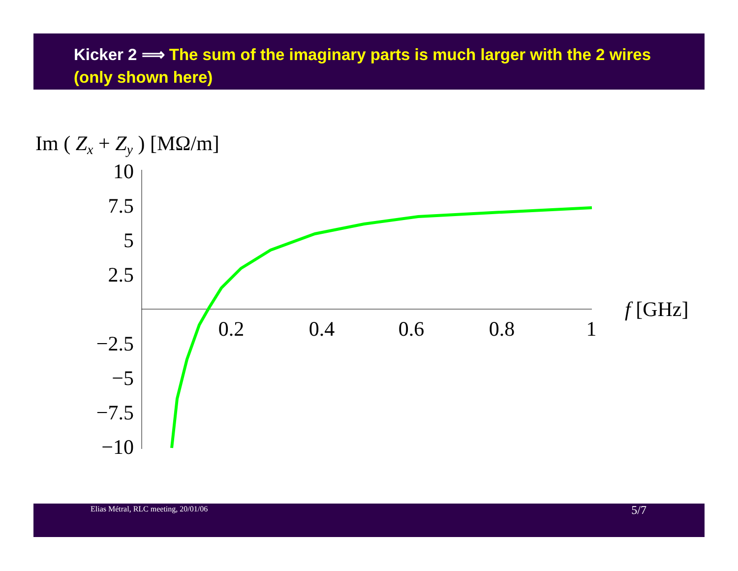Kicker 2 ⟹ The sum of the imaginary parts is much larger with the 2 wires (only shown here)
Im ( Zx + Zy ) [MΩ/m]
10
7.5
5
2.5
−2.5
−5
−7.5
−10
0.2
0.4
0.6
0.8
1
f [GHz]
Elias Métral, RLC meeting, 20/01/06
5/7